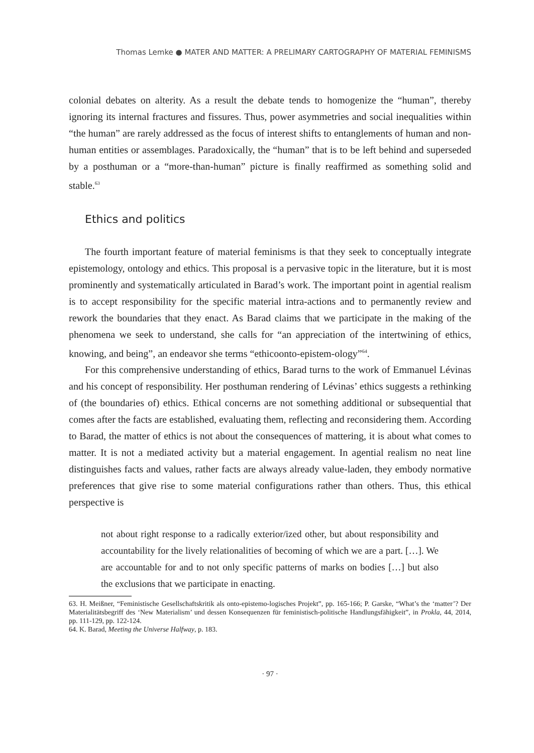Thomas Lemke ● MATER AND MATTER: A PRELIMARY CARTOGRAPHY OF MATERIAL FEMINISMS
colonial debates on alterity. As a result the debate tends to homogenize the “human”, thereby ignoring its internal fractures and fissures. Thus, power asymmetries and social inequalities within “the human” are rarely addressed as the focus of interest shifts to entanglements of human and non-human entities or assemblages. Paradoxically, the “human” that is to be left behind and superseded by a posthuman or a “more-than-human” picture is finally reaffirmed as something solid and stable.<sup>63</sup>
Ethics and politics
The fourth important feature of material feminisms is that they seek to conceptually integrate epistemology, ontology and ethics. This proposal is a pervasive topic in the literature, but it is most prominently and systematically articulated in Barad’s work. The important point in agential realism is to accept responsibility for the specific material intra-actions and to permanently review and rework the boundaries that they enact. As Barad claims that we participate in the making of the phenomena we seek to understand, she calls for “an appreciation of the intertwining of ethics, knowing, and being”, an endeavor she terms “ethicoonto-epistem-ology”<sup>64</sup>.
For this comprehensive understanding of ethics, Barad turns to the work of Emmanuel Lévinas and his concept of responsibility. Her posthuman rendering of Lévinas’ ethics suggests a rethinking of (the boundaries of) ethics. Ethical concerns are not something additional or subsequential that comes after the facts are established, evaluating them, reflecting and reconsidering them. According to Barad, the matter of ethics is not about the consequences of mattering, it is about what comes to matter. It is not a mediated activity but a material engagement. In agential realism no neat line distinguishes facts and values, rather facts are always already value-laden, they embody normative preferences that give rise to some material configurations rather than others. Thus, this ethical perspective is
not about right response to a radically exterior/ized other, but about responsibility and accountability for the lively relationalities of becoming of which we are a part. […]. We are accountable for and to not only specific patterns of marks on bodies […] but also the exclusions that we participate in enacting.
63. H. Meißner, “Feministische Gesellschaftskritik als onto-epistemo-logisches Projekt”, pp. 165-166; P. Garske, “What’s the ‘matter’? Der Materialitätsbegriff des ‘New Materialism’ und dessen Konsequenzen für feministisch-politische Handlungsfähigkeit”, in Prokla, 44, 2014, pp. 111-129, pp. 122-124.
64. K. Barad, Meeting the Universe Halfway, p. 183.
· 97 ·